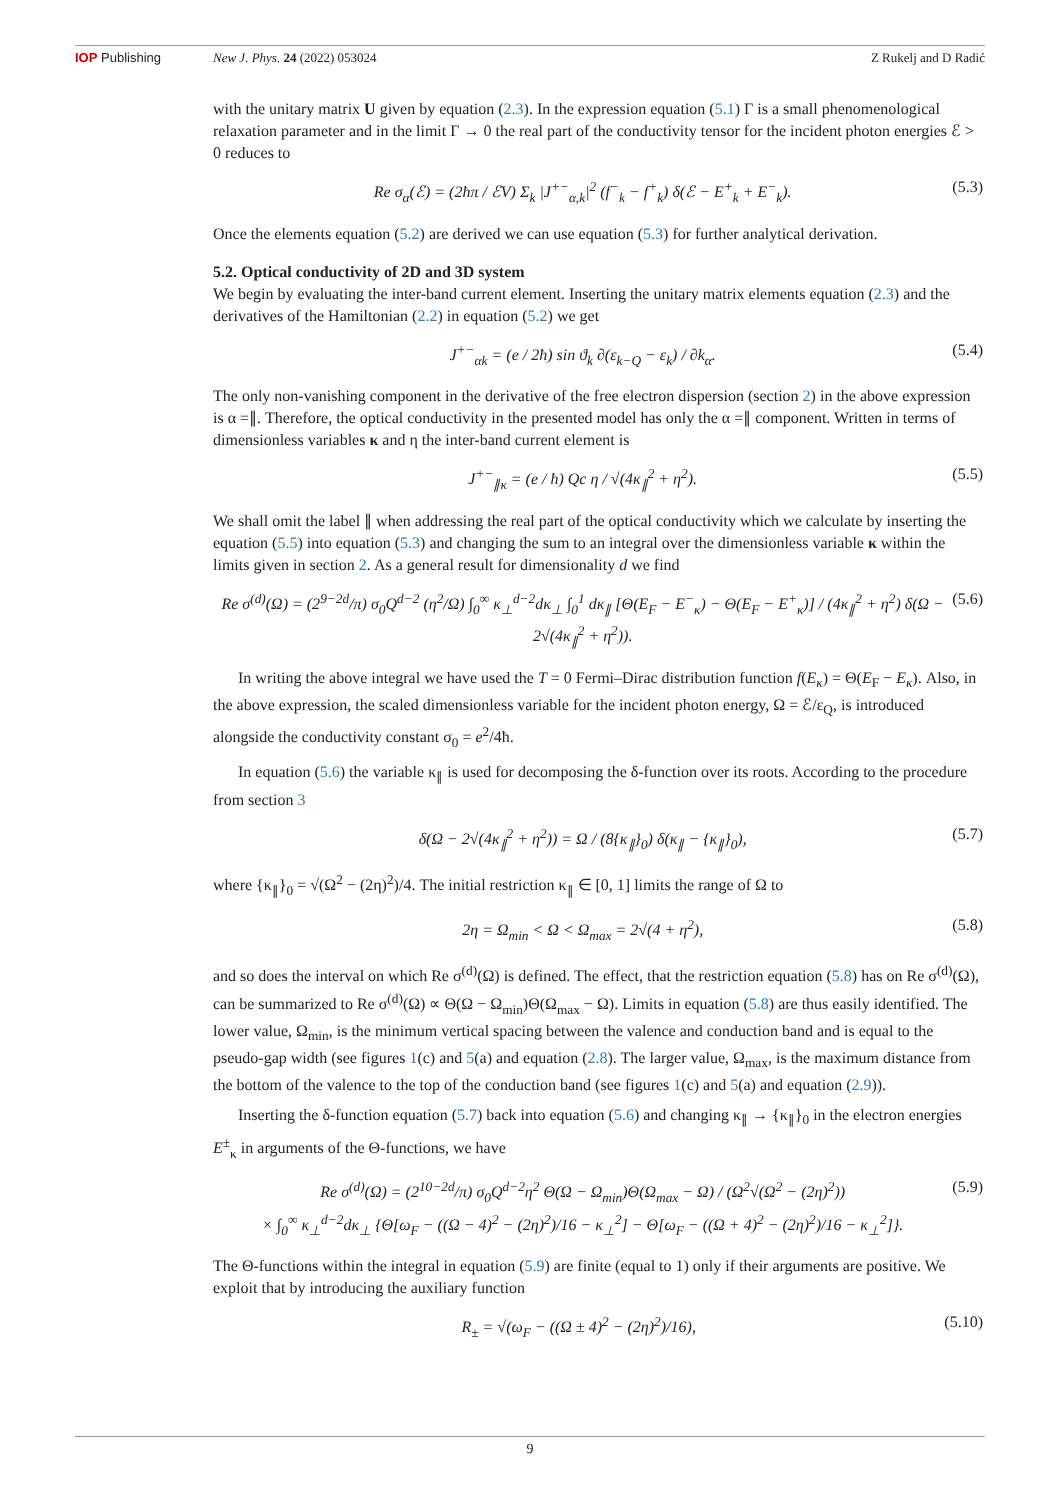IOP Publishing New J. Phys. 24 (2022) 053024 Z Rukelj and D Radić
with the unitary matrix U given by equation (2.3). In the expression equation (5.1) Γ is a small phenomenological relaxation parameter and in the limit Γ → 0 the real part of the conductivity tensor for the incident photon energies ℰ > 0 reduces to
Re σ<sub>α</sub>(ℰ) = (2ħπ / ℰV) Σ<sub>k</sub> |J<sup>+−</sup><sub>α,k</sub>|<sup>2</sup> (f<sup>−</sup><sub>k</sub> − f<sup>+</sup><sub>k</sub>) δ(ℰ − E<sup>+</sup><sub>k</sub> + E<sup>−</sup><sub>k</sub>). (5.3)
Once the elements equation (5.2) are derived we can use equation (5.3) for further analytical derivation.
5.2. Optical conductivity of 2D and 3D system
We begin by evaluating the inter-band current element. Inserting the unitary matrix elements equation (2.3) and the derivatives of the Hamiltonian (2.2) in equation (5.2) we get
J<sup>+−</sup><sub>αk</sub> = (e / 2ħ) sin ϑ<sub>k</sub> ∂(ε<sub>k−Q</sub> − ε<sub>k</sub>) / ∂k<sub>α</sub>. (5.4)
The only non-vanishing component in the derivative of the free electron dispersion (section 2) in the above expression is α =∥. Therefore, the optical conductivity in the presented model has only the α =∥ component. Written in terms of dimensionless variables κ and η the inter-band current element is
J<sup>+−</sup><sub>∥κ</sub> = (e / ħ) Qc η / √(4κ<sub>∥</sub><sup>2</sup> + η<sup>2</sup>). (5.5)
We shall omit the label ∥ when addressing the real part of the optical conductivity which we calculate by inserting the equation (5.5) into equation (5.3) and changing the sum to an integral over the dimensionless variable κ within the limits given in section 2. As a general result for dimensionality d we find
Re σ<sup>(d)</sup>(Ω) = (2<sup>9−2d</sup>/π) σ<sub>0</sub>Q<sup>d−2</sup> (η<sup>2</sup>/Ω) ∫<sub>0</sub><sup>∞</sup> κ<sub>⊥</sub><sup>d−2</sup>dκ<sub>⊥</sub> ∫<sub>0</sub><sup>1</sup> dκ<sub>∥</sub> [Θ(E<sub>F</sub> − E<sup>−</sup><sub>κ</sub>) − Θ(E<sub>F</sub> − E<sup>+</sup><sub>κ</sub>)] / (4κ<sub>∥</sub><sup>2</sup> + η<sup>2</sup>) δ(Ω − 2√(4κ<sub>∥</sub><sup>2</sup> + η<sup>2</sup>)). (5.6)
In writing the above integral we have used the T = 0 Fermi–Dirac distribution function f(E<sub>κ</sub>) = Θ(E<sub>F</sub> − E<sub>κ</sub>). Also, in the above expression, the scaled dimensionless variable for the incident photon energy, Ω = ℰ/ε<sub>Q</sub>, is introduced alongside the conductivity constant σ<sub>0</sub> = e<sup>2</sup>/4ħ.
In equation (5.6) the variable κ<sub>∥</sub> is used for decomposing the δ-function over its roots. According to the procedure from section 3
δ(Ω − 2√(4κ<sub>∥</sub><sup>2</sup> + η<sup>2</sup>)) = Ω / (8{κ<sub>∥</sub>}<sub>0</sub>) δ(κ<sub>∥</sub> − {κ<sub>∥</sub>}<sub>0</sub>), (5.7)
where {κ<sub>∥</sub>}<sub>0</sub> = √(Ω<sup>2</sup> − (2η)<sup>2</sup>)/4. The initial restriction κ<sub>∥</sub> ∈ [0, 1] limits the range of Ω to
2η = Ω<sub>min</sub> < Ω < Ω<sub>max</sub> = 2√(4 + η<sup>2</sup>), (5.8)
and so does the interval on which Re σ<sup>(d)</sup>(Ω) is defined. The effect, that the restriction equation (5.8) has on Re σ<sup>(d)</sup>(Ω), can be summarized to Re σ<sup>(d)</sup>(Ω) ∝ Θ(Ω − Ω<sub>min</sub>)Θ(Ω<sub>max</sub> − Ω). Limits in equation (5.8) are thus easily identified. The lower value, Ω<sub>min</sub>, is the minimum vertical spacing between the valence and conduction band and is equal to the pseudo-gap width (see figures 1(c) and 5(a) and equation (2.8). The larger value, Ω<sub>max</sub>, is the maximum distance from the bottom of the valence to the top of the conduction band (see figures 1(c) and 5(a) and equation (2.9)).
Inserting the δ-function equation (5.7) back into equation (5.6) and changing κ<sub>∥</sub> → {κ<sub>∥</sub>}<sub>0</sub> in the electron energies E<sup>±</sup><sub>κ</sub> in arguments of the Θ-functions, we have
Re σ<sup>(d)</sup>(Ω) = (2<sup>10−2d</sup>/π) σ<sub>0</sub>Q<sup>d−2</sup>η<sup>2</sup> Θ(Ω − Ω<sub>min</sub>)Θ(Ω<sub>max</sub> − Ω) / (Ω<sup>2</sup>√(Ω<sup>2</sup> − (2η)<sup>2</sup>))
× ∫<sub>0</sub><sup>∞</sup> κ<sub>⊥</sub><sup>d−2</sup>dκ<sub>⊥</sub> {Θ[ω<sub>F</sub> − ((Ω − 4)<sup>2</sup> − (2η)<sup>2</sup>)/16 − κ<sub>⊥</sub><sup>2</sup>] − Θ[ω<sub>F</sub> − ((Ω + 4)<sup>2</sup> − (2η)<sup>2</sup>)/16 − κ<sub>⊥</sub><sup>2</sup>]}. (5.9)
The Θ-functions within the integral in equation (5.9) are finite (equal to 1) only if their arguments are positive. We exploit that by introducing the auxiliary function
R<sub>±</sub> = √(ω<sub>F</sub> − ((Ω ± 4)<sup>2</sup> − (2η)<sup>2</sup>)/16), (5.10)
9